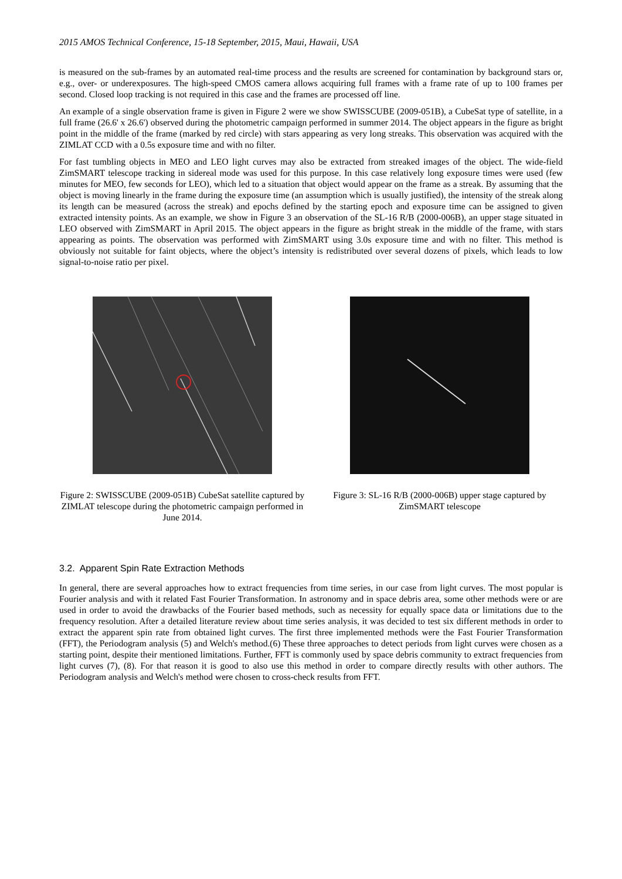2015 AMOS Technical Conference, 15-18 September, 2015, Maui, Hawaii, USA
is measured on the sub-frames by an automated real-time process and the results are screened for contamination by background stars or, e.g., over- or underexposures. The high-speed CMOS camera allows acquiring full frames with a frame rate of up to 100 frames per second. Closed loop tracking is not required in this case and the frames are processed off line.
An example of a single observation frame is given in Figure 2 were we show SWISSCUBE (2009-051B), a CubeSat type of satellite, in a full frame (26.6' x 26.6') observed during the photometric campaign performed in summer 2014. The object appears in the figure as bright point in the middle of the frame (marked by red circle) with stars appearing as very long streaks. This observation was acquired with the ZIMLAT CCD with a 0.5s exposure time and with no filter.
For fast tumbling objects in MEO and LEO light curves may also be extracted from streaked images of the object. The wide-field ZimSMART telescope tracking in sidereal mode was used for this purpose. In this case relatively long exposure times were used (few minutes for MEO, few seconds for LEO), which led to a situation that object would appear on the frame as a streak. By assuming that the object is moving linearly in the frame during the exposure time (an assumption which is usually justified), the intensity of the streak along its length can be measured (across the streak) and epochs defined by the starting epoch and exposure time can be assigned to given extracted intensity points. As an example, we show in Figure 3 an observation of the SL-16 R/B (2000-006B), an upper stage situated in LEO observed with ZimSMART in April 2015. The object appears in the figure as bright streak in the middle of the frame, with stars appearing as points. The observation was performed with ZimSMART using 3.0s exposure time and with no filter. This method is obviously not suitable for faint objects, where the object’s intensity is redistributed over several dozens of pixels, which leads to low signal-to-noise ratio per pixel.
Figure 2: SWISSCUBE (2009-051B) CubeSat satellite captured by ZIMLAT telescope during the photometric campaign performed in June 2014.
Figure 3: SL-16 R/B (2000-006B) upper stage captured by ZimSMART telescope
3.2. Apparent Spin Rate Extraction Methods
In general, there are several approaches how to extract frequencies from time series, in our case from light curves. The most popular is Fourier analysis and with it related Fast Fourier Transformation. In astronomy and in space debris area, some other methods were or are used in order to avoid the drawbacks of the Fourier based methods, such as necessity for equally space data or limitations due to the frequency resolution. After a detailed literature review about time series analysis, it was decided to test six different methods in order to extract the apparent spin rate from obtained light curves. The first three implemented methods were the Fast Fourier Transformation (FFT), the Periodogram analysis (5) and Welch's method.(6) These three approaches to detect periods from light curves were chosen as a starting point, despite their mentioned limitations. Further, FFT is commonly used by space debris community to extract frequencies from light curves (7), (8). For that reason it is good to also use this method in order to compare directly results with other authors. The Periodogram analysis and Welch's method were chosen to cross-check results from FFT.